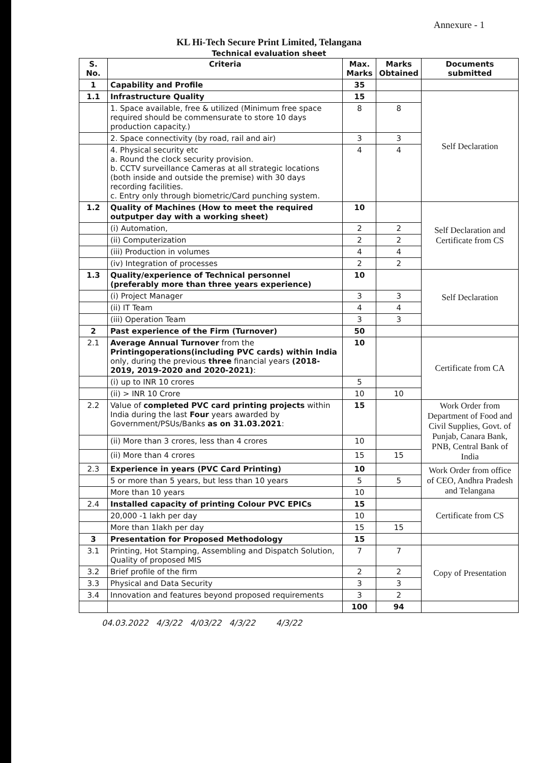Annexure - 1
KL Hi-Tech Secure Print Limited, Telangana
Technical evaluation sheet
| S. No. | Criteria | Max. Marks | Marks Obtained | Documents submitted |
| --- | --- | --- | --- | --- |
| 1 | Capability and Profile | 35 | | |
| 1.1 | Infrastructure Quality | 15 | | Self Declaration |
| | 1. Space available, free & utilized (Minimum free space required should be commensurate to store 10 days production capacity.) | 8 | 8 | |
| | 2. Space connectivity (by road, rail and air) | 3 | 3 | |
| | 4. Physical security etc a. Round the clock security provision. b. CCTV surveillance Cameras at all strategic locations (both inside and outside the premise) with 30 days recording facilities. c. Entry only through biometric/Card punching system. | 4 | 4 | |
| 1.2 | Quality of Machines (How to meet the required outputper day with a working sheet) | 10 | | Self Declaration and Certificate from CS |
| | (i) Automation, | 2 | 2 | |
| | (ii) Computerization | 2 | 2 | |
| | (iii) Production in volumes | 4 | 4 | |
| | (iv) Integration of processes | 2 | 2 | |
| 1.3 | Quality/experience of Technical personnel (preferably more than three years experience) | 10 | | Self Declaration |
| | (i) Project Manager | 3 | 3 | |
| | (ii) IT Team | 4 | 4 | |
| | (iii) Operation Team | 3 | 3 | |
| 2 | Past experience of the Firm (Turnover) | 50 | | |
| 2.1 | Average Annual Turnover from the Printingoperations(including PVC cards) within India only, during the previous three financial years (2018-2019, 2019-2020 and 2020-2021) : | 10 | | Certificate from CA |
| | (i) up to INR 10 crores | 5 | | |
| | (ii) > INR 10 Crore | 10 | 10 | |
| 2.2 | Value of completed PVC card printing projects within India during the last Four years awarded by Government/PSUs/Banks as on 31.03.2021 : | 15 | | Work Order from Department of Food and Civil Supplies, Govt. of Punjab, Canara Bank, PNB, Central Bank of India |
| | (ii) More than 3 crores, less than 4 crores | 10 | | |
| | (ii) More than 4 crores | 15 | 15 | |
| 2.3 | Experience in years (PVC Card Printing) | 10 | | Work Order from office of CEO, Andhra Pradesh and Telangana |
| | 5 or more than 5 years, but less than 10 years | 5 | 5 | |
| | More than 10 years | 10 | | |
| 2.4 | Installed capacity of printing Colour PVC EPICs | 15 | | Certificate from CS |
| | 20,000 -1 lakh per day | 10 | | |
| | More than 1lakh per day | 15 | 15 | |
| 3 | Presentation for Proposed Methodology | 15 | | |
| 3.1 | Printing, Hot Stamping, Assembling and Dispatch Solution, Quality of proposed MIS | 7 | 7 | Copy of Presentation |
| 3.2 | Brief profile of the firm | 2 | 2 | |
| 3.3 | Physical and Data Security | 3 | 3 | |
| 3.4 | Innovation and features beyond proposed requirements | 3 | 2 | |
| | | 100 | 94 | |
04.03.2022 4/3/22 4/03/22 4/3/22 4/3/22